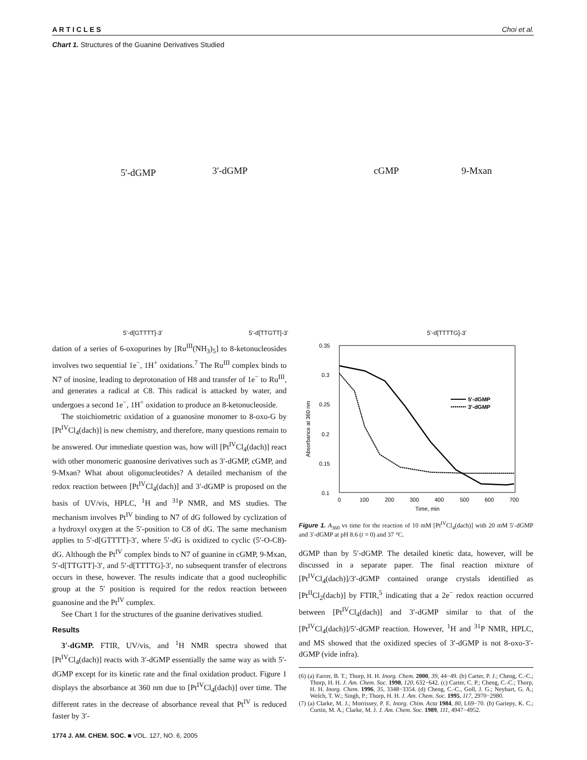A R T I C L E S Choi et al.
Chart 1. Structures of the Guanine Derivatives Studied
5'-dGMP 3'-dGMP cGMP 9-Mxan
5'-d[GTTTT]-3' 5'-d[TTGTT]-3' 5'-d[TTTTG]-3'
dation of a series of 6-oxopurines by [Ru<sup>III</sup>(NH<sub>3</sub>)<sub>5</sub>] to 8-ketonucleosides involves two sequential 1e<sup>−</sup>, 1H<sup>+</sup> oxidations.<sup>7</sup> The Ru<sup>III</sup> complex binds to N7 of inosine, leading to deprotonation of H8 and transfer of 1e<sup>−</sup> to Ru<sup>III</sup>, and generates a radical at C8. This radical is attacked by water, and undergoes a second 1e<sup>−</sup>, 1H<sup>+</sup> oxidation to produce an 8-ketonucleoside.
The stoichiometric oxidation of a guanosine monomer to 8-oxo-G by [Pt<sup>IV</sup>Cl<sub>4</sub>(dach)] is new chemistry, and therefore, many questions remain to be answered. Our immediate question was, how will [Pt<sup>IV</sup>Cl<sub>4</sub>(dach)] react with other monomeric guanosine derivatives such as 3′-dGMP, cGMP, and 9-Mxan? What about oligonucleotides? A detailed mechanism of the redox reaction between [Pt<sup>IV</sup>Cl<sub>4</sub>(dach)] and 3′-dGMP is proposed on the basis of UV/vis, HPLC, <sup>1</sup>H and <sup>31</sup>P NMR, and MS studies. The mechanism involves Pt<sup>IV</sup> binding to N7 of dG followed by cyclization of a hydroxyl oxygen at the 5′-position to C8 of dG. The same mechanism applies to 5′-d[GTTTT]-3′, where 5′-dG is oxidized to cyclic (5′-O-C8)-dG. Although the Pt<sup>IV</sup> complex binds to N7 of guanine in cGMP, 9-Mxan, 5′-d[TTGTT]-3′, and 5′-d[TTTTG]-3′, no subsequent transfer of electrons occurs in these, however. The results indicate that a good nucleophilic group at the 5′ position is required for the redox reaction between guanosine and the Pt<sup>IV</sup> complex.
See Chart 1 for the structures of the guanine derivatives studied.
Results
3′-dGMP. FTIR, UV/vis, and <sup>1</sup>H NMR spectra showed that [Pt<sup>IV</sup>Cl<sub>4</sub>(dach)] reacts with 3′-dGMP essentially the same way as with 5′-dGMP except for its kinetic rate and the final oxidation product. Figure 1 displays the absorbance at 360 nm due to [Pt<sup>IV</sup>Cl<sub>4</sub>(dach)] over time. The different rates in the decrease of absorbance reveal that Pt<sup>IV</sup> is reduced faster by 3′-
0.35
0.3
0.25
0.2
0.15
0.1
0
100
200
300
400
500
600
700
Time, min
Absorbance at 360 nm
5'-dGMP
3'-dGMP
Figure 1. A<sub>360</sub> vs time for the reaction of 10 mM [Pt<sup>IV</sup>Cl<sub>4</sub>(dach)] with 20 mM 5′-dGMP and 3′-dGMP at pH 8.6 (t = 0) and 37 °C.
dGMP than by 5′-dGMP. The detailed kinetic data, however, will be discussed in a separate paper. The final reaction mixture of [Pt<sup>IV</sup>Cl<sub>4</sub>(dach)]/3′-dGMP contained orange crystals identified as [Pt<sup>II</sup>Cl<sub>2</sub>(dach)] by FTIR,<sup>5</sup> indicating that a 2e<sup>−</sup> redox reaction occurred between [Pt<sup>IV</sup>Cl<sub>4</sub>(dach)] and 3′-dGMP similar to that of the [Pt<sup>IV</sup>Cl<sub>4</sub>(dach)]/5′-dGMP reaction. However, <sup>1</sup>H and <sup>31</sup>P NMR, HPLC, and MS showed that the oxidized species of 3′-dGMP is not 8-oxo-3′-dGMP (vide infra).
(6) (a) Farrer, B. T.; Thorp, H. H. Inorg. Chem. 2000, 39, 44−49. (b) Carter, P. J.; Cheng, C.-C.; Thorp, H. H. J. Am. Chem. Soc. 1998, 120, 632−642. (c) Carter, C. P.; Cheng, C.-C.; Thorp, H. H. Inorg. Chem. 1996, 35, 3348−3354. (d) Cheng, C.-C., Goll, J. G.; Neyhart, G. A.; Welch, T. W.; Singh, P.; Thorp, H. H. J. Am. Chem. Soc. 1995, 117, 2970−2980.
(7) (a) Clarke, M. J.; Morrissey, P. E. Inorg. Chim. Acta 1984, 80, L69−70. (b) Gariepy, K. C.; Curtin, M. A.; Clarke, M. J. J. Am. Chem. Soc. 1989, 111, 4947−4952.
1774 J. AM. CHEM. SOC. ■ VOL. 127, NO. 6, 2005